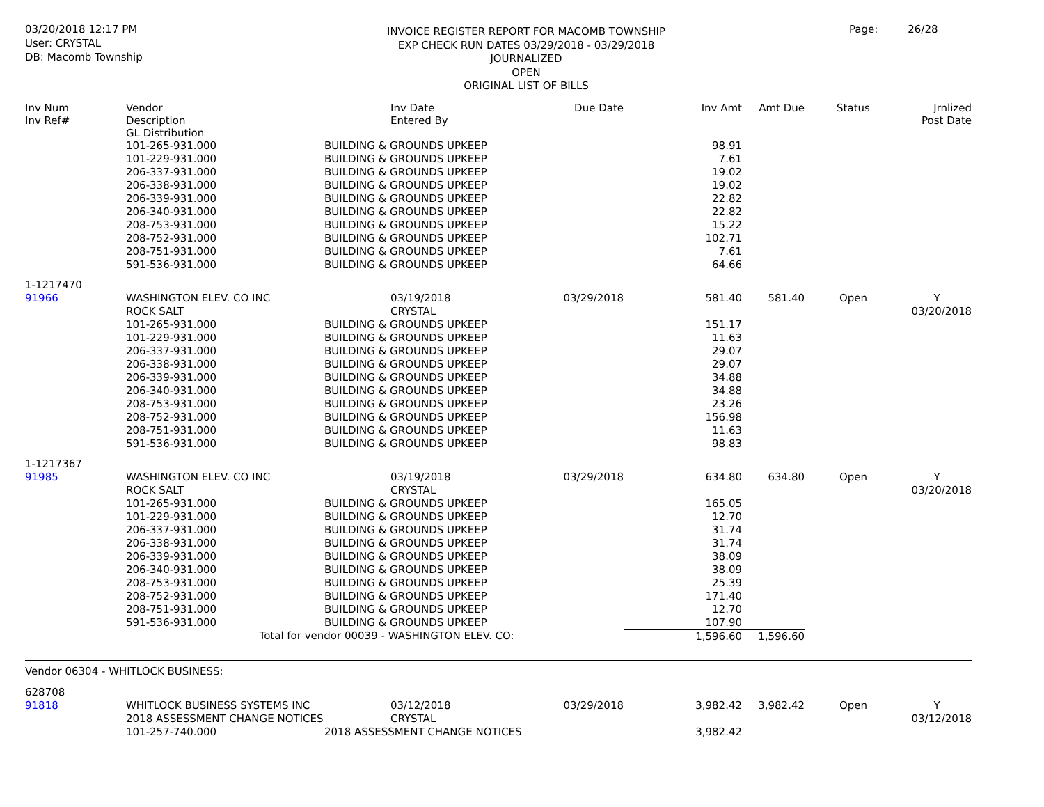03/20/2018 12:17 PM
User: CRYSTAL
DB: Macomb Township
INVOICE REGISTER REPORT FOR MACOMB TOWNSHIP
EXP CHECK RUN DATES 03/29/2018 - 03/29/2018
JOURNALIZED
OPEN
ORIGINAL LIST OF BILLS
Page: 26/28
| Inv Num Inv Ref# | Vendor Description GL Distribution | | Inv Date Entered By | Due Date | Inv Amt | Amt Due | Status | Jrnlized Post Date |
| --- | --- | --- | --- | --- | --- | --- | --- | --- |
| | 101-265-931.000 | BUILDING & GROUNDS UPKEEP | | | 98.91 | | | |
| | 101-229-931.000 | BUILDING & GROUNDS UPKEEP | | | 7.61 | | | |
| | 206-337-931.000 | BUILDING & GROUNDS UPKEEP | | | 19.02 | | | |
| | 206-338-931.000 | BUILDING & GROUNDS UPKEEP | | | 19.02 | | | |
| | 206-339-931.000 | BUILDING & GROUNDS UPKEEP | | | 22.82 | | | |
| | 206-340-931.000 | BUILDING & GROUNDS UPKEEP | | | 22.82 | | | |
| | 208-753-931.000 | BUILDING & GROUNDS UPKEEP | | | 15.22 | | | |
| | 208-752-931.000 | BUILDING & GROUNDS UPKEEP | | | 102.71 | | | |
| | 208-751-931.000 | BUILDING & GROUNDS UPKEEP | | | 7.61 | | | |
| | 591-536-931.000 | BUILDING & GROUNDS UPKEEP | | | 64.66 | | | |
| 1-1217470 | | | | | | | | |
| 91966 | WASHINGTON ELEV. CO INC | | 03/19/2018 | 03/29/2018 | 581.40 | 581.40 | Open | Y |
| | ROCK SALT | | CRYSTAL | | | | | 03/20/2018 |
| | 101-265-931.000 | BUILDING & GROUNDS UPKEEP | | | 151.17 | | | |
| | 101-229-931.000 | BUILDING & GROUNDS UPKEEP | | | 11.63 | | | |
| | 206-337-931.000 | BUILDING & GROUNDS UPKEEP | | | 29.07 | | | |
| | 206-338-931.000 | BUILDING & GROUNDS UPKEEP | | | 29.07 | | | |
| | 206-339-931.000 | BUILDING & GROUNDS UPKEEP | | | 34.88 | | | |
| | 206-340-931.000 | BUILDING & GROUNDS UPKEEP | | | 34.88 | | | |
| | 208-753-931.000 | BUILDING & GROUNDS UPKEEP | | | 23.26 | | | |
| | 208-752-931.000 | BUILDING & GROUNDS UPKEEP | | | 156.98 | | | |
| | 208-751-931.000 | BUILDING & GROUNDS UPKEEP | | | 11.63 | | | |
| | 591-536-931.000 | BUILDING & GROUNDS UPKEEP | | | 98.83 | | | |
| 1-1217367 | | | | | | | | |
| 91985 | WASHINGTON ELEV. CO INC | | 03/19/2018 | 03/29/2018 | 634.80 | 634.80 | Open | Y |
| | ROCK SALT | | CRYSTAL | | | | | 03/20/2018 |
| | 101-265-931.000 | BUILDING & GROUNDS UPKEEP | | | 165.05 | | | |
| | 101-229-931.000 | BUILDING & GROUNDS UPKEEP | | | 12.70 | | | |
| | 206-337-931.000 | BUILDING & GROUNDS UPKEEP | | | 31.74 | | | |
| | 206-338-931.000 | BUILDING & GROUNDS UPKEEP | | | 31.74 | | | |
| | 206-339-931.000 | BUILDING & GROUNDS UPKEEP | | | 38.09 | | | |
| | 206-340-931.000 | BUILDING & GROUNDS UPKEEP | | | 38.09 | | | |
| | 208-753-931.000 | BUILDING & GROUNDS UPKEEP | | | 25.39 | | | |
| | 208-752-931.000 | BUILDING & GROUNDS UPKEEP | | | 171.40 | | | |
| | 208-751-931.000 | BUILDING & GROUNDS UPKEEP | | | 12.70 | | | |
| | 591-536-931.000 | BUILDING & GROUNDS UPKEEP | | | 107.90 | | | |
| Total for vendor 00039 - WASHINGTON ELEV. CO: | | | | | 1,596.60 | 1,596.60 | | |
| Vendor 06304 - WHITLOCK BUSINESS: | | | | | | | | |
| 628708 | | | | | | | | |
| 91818 | WHITLOCK BUSINESS SYSTEMS INC | | 03/12/2018 | 03/29/2018 | 3,982.42 | 3,982.42 | Open | Y |
| | 2018 ASSESSMENT CHANGE NOTICES | | CRYSTAL | | | | | 03/12/2018 |
| | 101-257-740.000 | 2018 ASSESSMENT CHANGE NOTICES | | | 3,982.42 | | | |